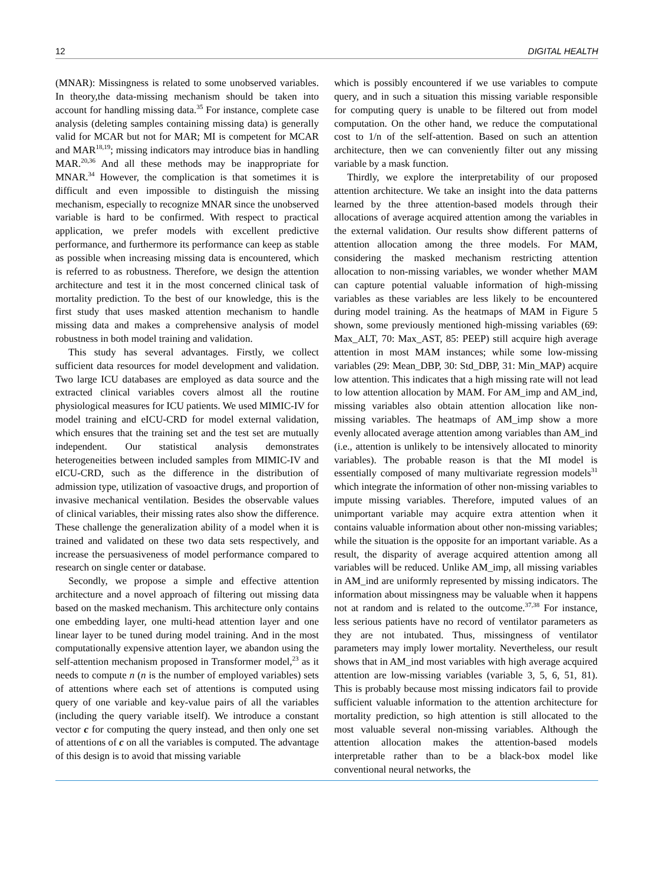12 DIGITAL HEALTH
(MNAR): Missingness is related to some unobserved variables. In theory,the data-missing mechanism should be taken into account for handling missing data.<sup>35</sup> For instance, complete case analysis (deleting samples containing missing data) is generally valid for MCAR but not for MAR; MI is competent for MCAR and MAR<sup>18,19</sup>; missing indicators may introduce bias in handling MAR.<sup>20,36</sup> And all these methods may be inappropriate for MNAR.<sup>34</sup> However, the complication is that sometimes it is difficult and even impossible to distinguish the missing mechanism, especially to recognize MNAR since the unobserved variable is hard to be confirmed. With respect to practical application, we prefer models with excellent predictive performance, and furthermore its performance can keep as stable as possible when increasing missing data is encountered, which is referred to as robustness. Therefore, we design the attention architecture and test it in the most concerned clinical task of mortality prediction. To the best of our knowledge, this is the first study that uses masked attention mechanism to handle missing data and makes a comprehensive analysis of model robustness in both model training and validation.
This study has several advantages. Firstly, we collect sufficient data resources for model development and validation. Two large ICU databases are employed as data source and the extracted clinical variables covers almost all the routine physiological measures for ICU patients. We used MIMIC-IV for model training and eICU-CRD for model external validation, which ensures that the training set and the test set are mutually independent. Our statistical analysis demonstrates heterogeneities between included samples from MIMIC-IV and eICU-CRD, such as the difference in the distribution of admission type, utilization of vasoactive drugs, and proportion of invasive mechanical ventilation. Besides the observable values of clinical variables, their missing rates also show the difference. These challenge the generalization ability of a model when it is trained and validated on these two data sets respectively, and increase the persuasiveness of model performance compared to research on single center or database.
Secondly, we propose a simple and effective attention architecture and a novel approach of filtering out missing data based on the masked mechanism. This architecture only contains one embedding layer, one multi-head attention layer and one linear layer to be tuned during model training. And in the most computationally expensive attention layer, we abandon using the self-attention mechanism proposed in Transformer model,<sup>23</sup> as it needs to compute n (n is the number of employed variables) sets of attentions where each set of attentions is computed using query of one variable and key-value pairs of all the variables (including the query variable itself). We introduce a constant vector c for computing the query instead, and then only one set of attentions of c on all the variables is computed. The advantage of this design is to avoid that missing variable
which is possibly encountered if we use variables to compute query, and in such a situation this missing variable responsible for computing query is unable to be filtered out from model computation. On the other hand, we reduce the computational cost to 1/n of the self-attention. Based on such an attention architecture, then we can conveniently filter out any missing variable by a mask function.
Thirdly, we explore the interpretability of our proposed attention architecture. We take an insight into the data patterns learned by the three attention-based models through their allocations of average acquired attention among the variables in the external validation. Our results show different patterns of attention allocation among the three models. For MAM, considering the masked mechanism restricting attention allocation to non-missing variables, we wonder whether MAM can capture potential valuable information of high-missing variables as these variables are less likely to be encountered during model training. As the heatmaps of MAM in Figure 5 shown, some previously mentioned high-missing variables (69: Max_ALT, 70: Max_AST, 85: PEEP) still acquire high average attention in most MAM instances; while some low-missing variables (29: Mean_DBP, 30: Std_DBP, 31: Min_MAP) acquire low attention. This indicates that a high missing rate will not lead to low attention allocation by MAM. For AM_imp and AM_ind, missing variables also obtain attention allocation like non-missing variables. The heatmaps of AM_imp show a more evenly allocated average attention among variables than AM_ind (i.e., attention is unlikely to be intensively allocated to minority variables). The probable reason is that the MI model is essentially composed of many multivariate regression models<sup>31</sup> which integrate the information of other non-missing variables to impute missing variables. Therefore, imputed values of an unimportant variable may acquire extra attention when it contains valuable information about other non-missing variables; while the situation is the opposite for an important variable. As a result, the disparity of average acquired attention among all variables will be reduced. Unlike AM_imp, all missing variables in AM_ind are uniformly represented by missing indicators. The information about missingness may be valuable when it happens not at random and is related to the outcome.<sup>37,38</sup> For instance, less serious patients have no record of ventilator parameters as they are not intubated. Thus, missingness of ventilator parameters may imply lower mortality. Nevertheless, our result shows that in AM_ind most variables with high average acquired attention are low-missing variables (variable 3, 5, 6, 51, 81). This is probably because most missing indicators fail to provide sufficient valuable information to the attention architecture for mortality prediction, so high attention is still allocated to the most valuable several non-missing variables. Although the attention allocation makes the attention-based models interpretable rather than to be a black-box model like conventional neural networks, the